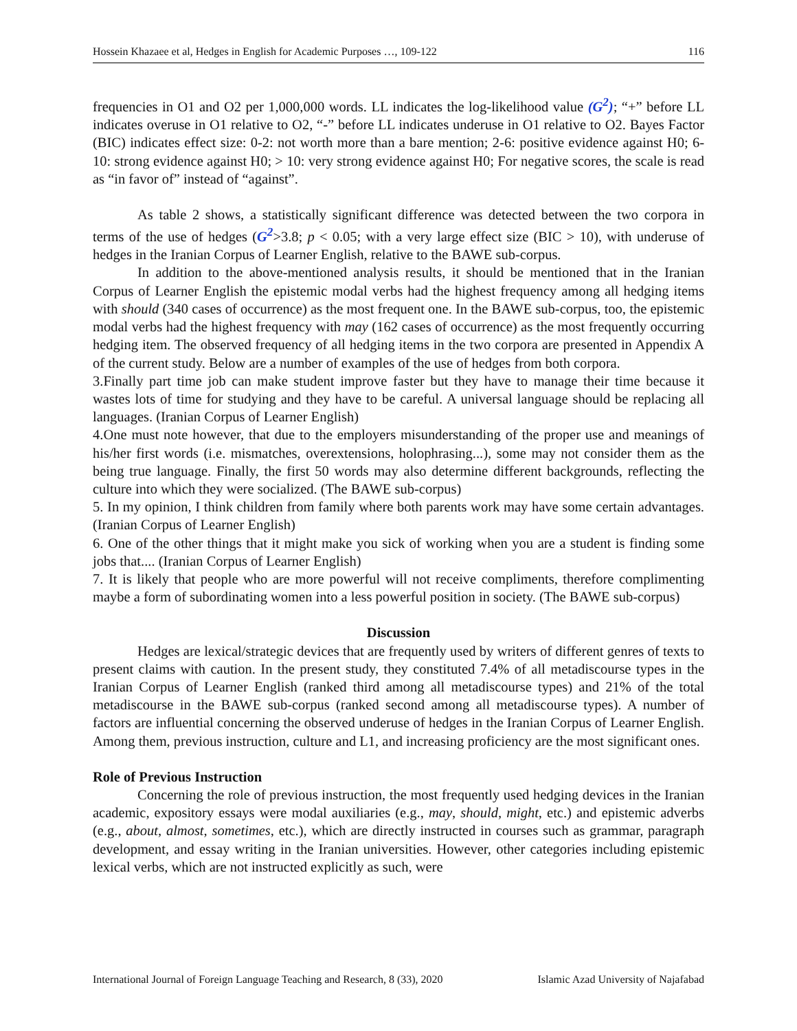Hossein Khazaee et al, Hedges in English for Academic Purposes …, 109-122 116
frequencies in O1 and O2 per 1,000,000 words. LL indicates the log-likelihood value (G<sup>2</sup>); “+” before LL indicates overuse in O1 relative to O2, “-” before LL indicates underuse in O1 relative to O2. Bayes Factor (BIC) indicates effect size: 0-2: not worth more than a bare mention; 2-6: positive evidence against H0; 6-10: strong evidence against H0; > 10: very strong evidence against H0; For negative scores, the scale is read as “in favor of” instead of “against”.
As table 2 shows, a statistically significant difference was detected between the two corpora in terms of the use of hedges (G<sup>2</sup>>3.8; p < 0.05; with a very large effect size (BIC > 10), with underuse of hedges in the Iranian Corpus of Learner English, relative to the BAWE sub-corpus.
In addition to the above-mentioned analysis results, it should be mentioned that in the Iranian Corpus of Learner English the epistemic modal verbs had the highest frequency among all hedging items with should (340 cases of occurrence) as the most frequent one. In the BAWE sub-corpus, too, the epistemic modal verbs had the highest frequency with may (162 cases of occurrence) as the most frequently occurring hedging item. The observed frequency of all hedging items in the two corpora are presented in Appendix A of the current study. Below are a number of examples of the use of hedges from both corpora.
3.Finally part time job can make student improve faster but they have to manage their time because it wastes lots of time for studying and they have to be careful. A universal language should be replacing all languages. (Iranian Corpus of Learner English)
4.One must note however, that due to the employers misunderstanding of the proper use and meanings of his/her first words (i.e. mismatches, overextensions, holophrasing...), some may not consider them as the being true language. Finally, the first 50 words may also determine different backgrounds, reflecting the culture into which they were socialized. (The BAWE sub-corpus)
5. In my opinion, I think children from family where both parents work may have some certain advantages. (Iranian Corpus of Learner English)
6. One of the other things that it might make you sick of working when you are a student is finding some jobs that.... (Iranian Corpus of Learner English)
7. It is likely that people who are more powerful will not receive compliments, therefore complimenting maybe a form of subordinating women into a less powerful position in society. (The BAWE sub-corpus)
Discussion
Hedges are lexical/strategic devices that are frequently used by writers of different genres of texts to present claims with caution. In the present study, they constituted 7.4% of all metadiscourse types in the Iranian Corpus of Learner English (ranked third among all metadiscourse types) and 21% of the total metadiscourse in the BAWE sub-corpus (ranked second among all metadiscourse types). A number of factors are influential concerning the observed underuse of hedges in the Iranian Corpus of Learner English. Among them, previous instruction, culture and L1, and increasing proficiency are the most significant ones.
Role of Previous Instruction
Concerning the role of previous instruction, the most frequently used hedging devices in the Iranian academic, expository essays were modal auxiliaries (e.g., may, should, might, etc.) and epistemic adverbs (e.g., about, almost, sometimes, etc.), which are directly instructed in courses such as grammar, paragraph development, and essay writing in the Iranian universities. However, other categories including epistemic lexical verbs, which are not instructed explicitly as such, were
International Journal of Foreign Language Teaching and Research, 8 (33), 2020 Islamic Azad University of Najafabad